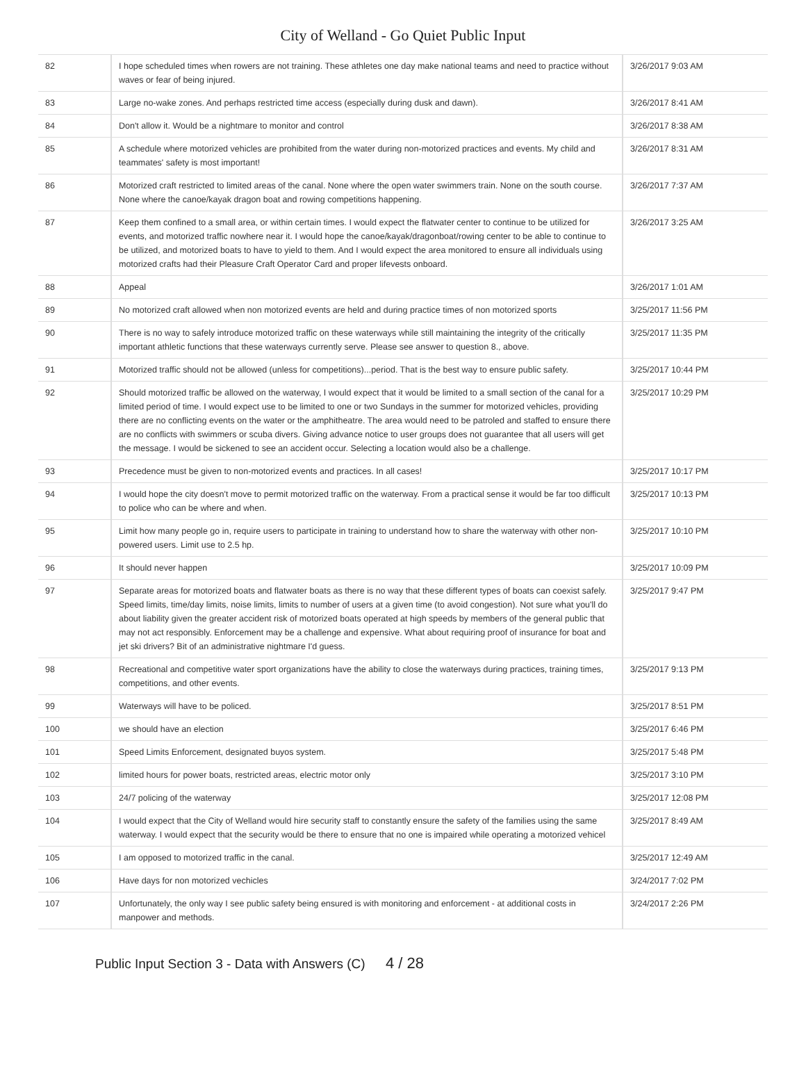City of Welland - Go Quiet Public Input
| 82 | I hope scheduled times when rowers are not training. These athletes one day make national teams and need to practice without waves or fear of being injured. | 3/26/2017 9:03 AM |
| 83 | Large no-wake zones. And perhaps restricted time access (especially during dusk and dawn). | 3/26/2017 8:41 AM |
| 84 | Don't allow it. Would be a nightmare to monitor and control | 3/26/2017 8:38 AM |
| 85 | A schedule where motorized vehicles are prohibited from the water during non-motorized practices and events. My child and teammates' safety is most important! | 3/26/2017 8:31 AM |
| 86 | Motorized craft restricted to limited areas of the canal. None where the open water swimmers train. None on the south course. None where the canoe/kayak dragon boat and rowing competitions happening. | 3/26/2017 7:37 AM |
| 87 | Keep them confined to a small area, or within certain times. I would expect the flatwater center to continue to be utilized for events, and motorized traffic nowhere near it. I would hope the canoe/kayak/dragonboat/rowing center to be able to continue to be utilized, and motorized boats to have to yield to them. And I would expect the area monitored to ensure all individuals using motorized crafts had their Pleasure Craft Operator Card and proper lifevests onboard. | 3/26/2017 3:25 AM |
| 88 | Appeal | 3/26/2017 1:01 AM |
| 89 | No motorized craft allowed when non motorized events are held and during practice times of non motorized sports | 3/25/2017 11:56 PM |
| 90 | There is no way to safely introduce motorized traffic on these waterways while still maintaining the integrity of the critically important athletic functions that these waterways currently serve. Please see answer to question 8., above. | 3/25/2017 11:35 PM |
| 91 | Motorized traffic should not be allowed (unless for competitions)...period. That is the best way to ensure public safety. | 3/25/2017 10:44 PM |
| 92 | Should motorized traffic be allowed on the waterway, I would expect that it would be limited to a small section of the canal for a limited period of time. I would expect use to be limited to one or two Sundays in the summer for motorized vehicles, providing there are no conflicting events on the water or the amphitheatre. The area would need to be patroled and staffed to ensure there are no conflicts with swimmers or scuba divers. Giving advance notice to user groups does not guarantee that all users will get the message. I would be sickened to see an accident occur. Selecting a location would also be a challenge. | 3/25/2017 10:29 PM |
| 93 | Precedence must be given to non-motorized events and practices. In all cases! | 3/25/2017 10:17 PM |
| 94 | I would hope the city doesn't move to permit motorized traffic on the waterway. From a practical sense it would be far too difficult to police who can be where and when. | 3/25/2017 10:13 PM |
| 95 | Limit how many people go in, require users to participate in training to understand how to share the waterway with other non-powered users. Limit use to 2.5 hp. | 3/25/2017 10:10 PM |
| 96 | It should never happen | 3/25/2017 10:09 PM |
| 97 | Separate areas for motorized boats and flatwater boats as there is no way that these different types of boats can coexist safely. Speed limits, time/day limits, noise limits, limits to number of users at a given time (to avoid congestion). Not sure what you'll do about liability given the greater accident risk of motorized boats operated at high speeds by members of the general public that may not act responsibly. Enforcement may be a challenge and expensive. What about requiring proof of insurance for boat and jet ski drivers? Bit of an administrative nightmare I'd guess. | 3/25/2017 9:47 PM |
| 98 | Recreational and competitive water sport organizations have the ability to close the waterways during practices, training times, competitions, and other events. | 3/25/2017 9:13 PM |
| 99 | Waterways will have to be policed. | 3/25/2017 8:51 PM |
| 100 | we should have an election | 3/25/2017 6:46 PM |
| 101 | Speed Limits Enforcement, designated buyos system. | 3/25/2017 5:48 PM |
| 102 | limited hours for power boats, restricted areas, electric motor only | 3/25/2017 3:10 PM |
| 103 | 24/7 policing of the waterway | 3/25/2017 12:08 PM |
| 104 | I would expect that the City of Welland would hire security staff to constantly ensure the safety of the families using the same waterway. I would expect that the security would be there to ensure that no one is impaired while operating a motorized vehicel | 3/25/2017 8:49 AM |
| 105 | I am opposed to motorized traffic in the canal. | 3/25/2017 12:49 AM |
| 106 | Have days for non motorized vechicles | 3/24/2017 7:02 PM |
| 107 | Unfortunately, the only way I see public safety being ensured is with monitoring and enforcement - at additional costs in manpower and methods. | 3/24/2017 2:26 PM |
Public Input Section 3 - Data with Answers (C) 4 / 28